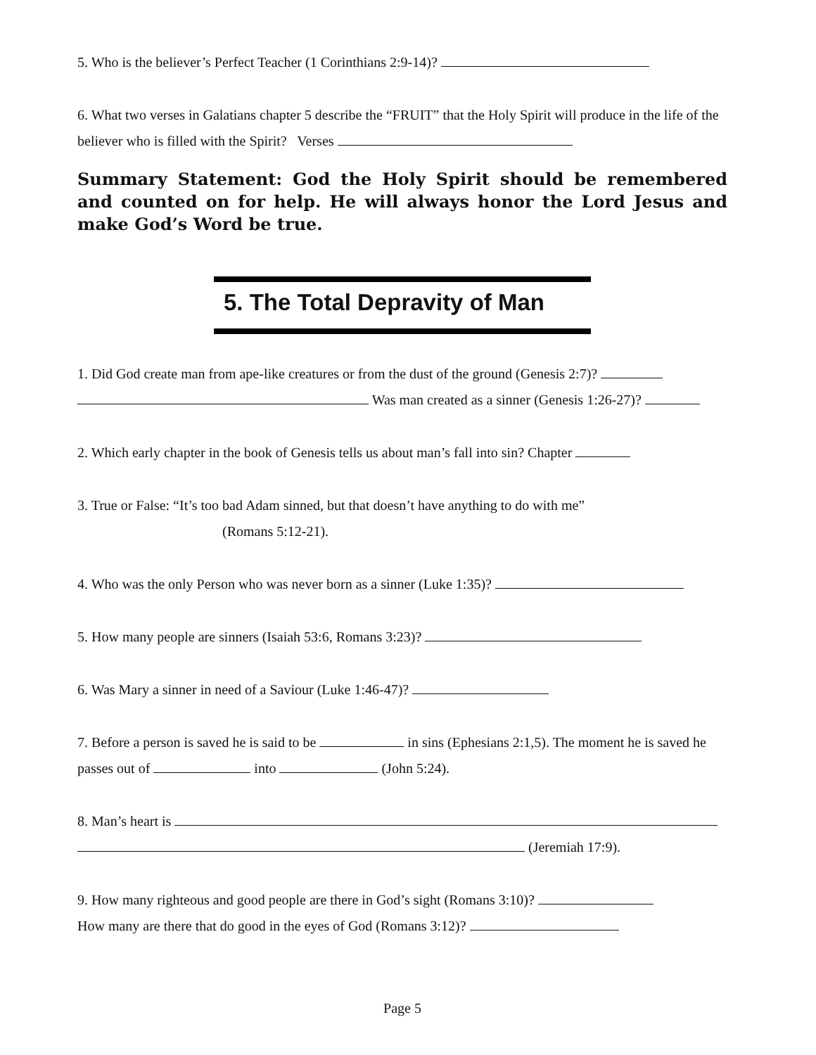5. Who is the believer’s Perfect Teacher (1 Corinthians 2:9-14)?
6. What two verses in Galatians chapter 5 describe the “FRUIT” that the Holy Spirit will produce in the life of the believer who is filled with the Spirit? Verses
Summary Statement: God the Holy Spirit should be remembered and counted on for help. He will always honor the Lord Jesus and make God’s Word be true.
5. The Total Depravity of Man
1. Did God create man from ape-like creatures or from the dust of the ground (Genesis 2:7)?
Was man created as a sinner (Genesis 1:26-27)?
2. Which early chapter in the book of Genesis tells us about man’s fall into sin? Chapter
3. True or False: “It’s too bad Adam sinned, but that doesn’t have anything to do with me”
(Romans 5:12-21).
4. Who was the only Person who was never born as a sinner (Luke 1:35)?
5. How many people are sinners (Isaiah 53:6, Romans 3:23)?
6. Was Mary a sinner in need of a Saviour (Luke 1:46-47)?
7. Before a person is saved he is said to be in sins (Ephesians 2:1,5). The moment he is saved he passes out of into (John 5:24).
8. Man’s heart is
(Jeremiah 17:9).
9. How many righteous and good people are there in God’s sight (Romans 3:10)?
How many are there that do good in the eyes of God (Romans 3:12)?
Page 5